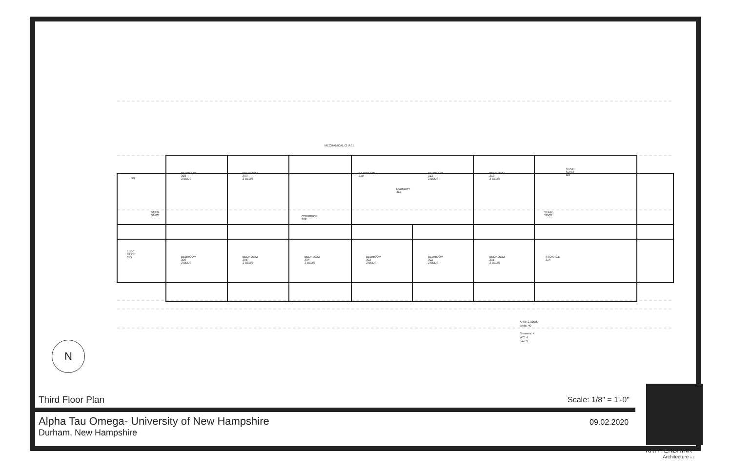BEDROOM
308
2 BEDS
BEDROOM
309
2 BEDS
MECHANICAL CHASE
BATHROOM
310
BEDROOM
312
2 BEDS
BEDROOM
313
2 BEDS
STAIR
S2-03
DN
DN
STAIR
S1-03
LAUNDRY
311
CORRIDOR
30P
STAIR
S2-03
ELEC
MECH
315
BEDROOM
306
2 BEDS
BEDROOM
305
2 BEDS
BEDROOM
304
2 BEDS
BEDROOM
303
2 BEDS
BEDROOM
302
2 BEDS
BEDROOM
301
2 BEDS
STORAGE
314
Area: 2,926sf.
Beds: 40
Showers: 4
WC: 4
Lav: 3
N
Third Floor Plan Scale: 1/8" = 1'-0"
Alpha Tau Omega- University of New Hampshire
Durham, New Hampshire
09.02.2020
KRITTENBRINK
Architecture LLC